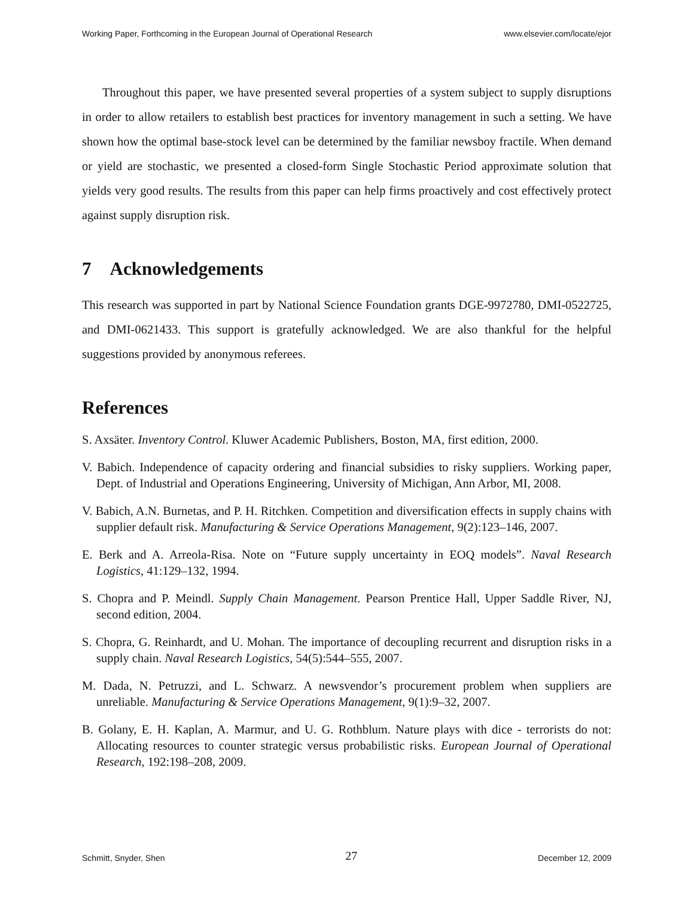Working Paper, Forthcoming in the European Journal of Operational Research www.elsevier.com/locate/ejor
Throughout this paper, we have presented several properties of a system subject to supply disruptions in order to allow retailers to establish best practices for inventory management in such a setting. We have shown how the optimal base-stock level can be determined by the familiar newsboy fractile. When demand or yield are stochastic, we presented a closed-form Single Stochastic Period approximate solution that yields very good results. The results from this paper can help firms proactively and cost effectively protect against supply disruption risk.
7 Acknowledgements
This research was supported in part by National Science Foundation grants DGE-9972780, DMI-0522725, and DMI-0621433. This support is gratefully acknowledged. We are also thankful for the helpful suggestions provided by anonymous referees.
References
S. Axsäter. Inventory Control. Kluwer Academic Publishers, Boston, MA, first edition, 2000.
V. Babich. Independence of capacity ordering and financial subsidies to risky suppliers. Working paper, Dept. of Industrial and Operations Engineering, University of Michigan, Ann Arbor, MI, 2008.
V. Babich, A.N. Burnetas, and P. H. Ritchken. Competition and diversification effects in supply chains with supplier default risk. Manufacturing & Service Operations Management, 9(2):123–146, 2007.
E. Berk and A. Arreola-Risa. Note on “Future supply uncertainty in EOQ models”. Naval Research Logistics, 41:129–132, 1994.
S. Chopra and P. Meindl. Supply Chain Management. Pearson Prentice Hall, Upper Saddle River, NJ, second edition, 2004.
S. Chopra, G. Reinhardt, and U. Mohan. The importance of decoupling recurrent and disruption risks in a supply chain. Naval Research Logistics, 54(5):544–555, 2007.
M. Dada, N. Petruzzi, and L. Schwarz. A newsvendor’s procurement problem when suppliers are unreliable. Manufacturing & Service Operations Management, 9(1):9–32, 2007.
B. Golany, E. H. Kaplan, A. Marmur, and U. G. Rothblum. Nature plays with dice - terrorists do not: Allocating resources to counter strategic versus probabilistic risks. European Journal of Operational Research, 192:198–208, 2009.
Schmitt, Snyder, Shen 27 December 12, 2009